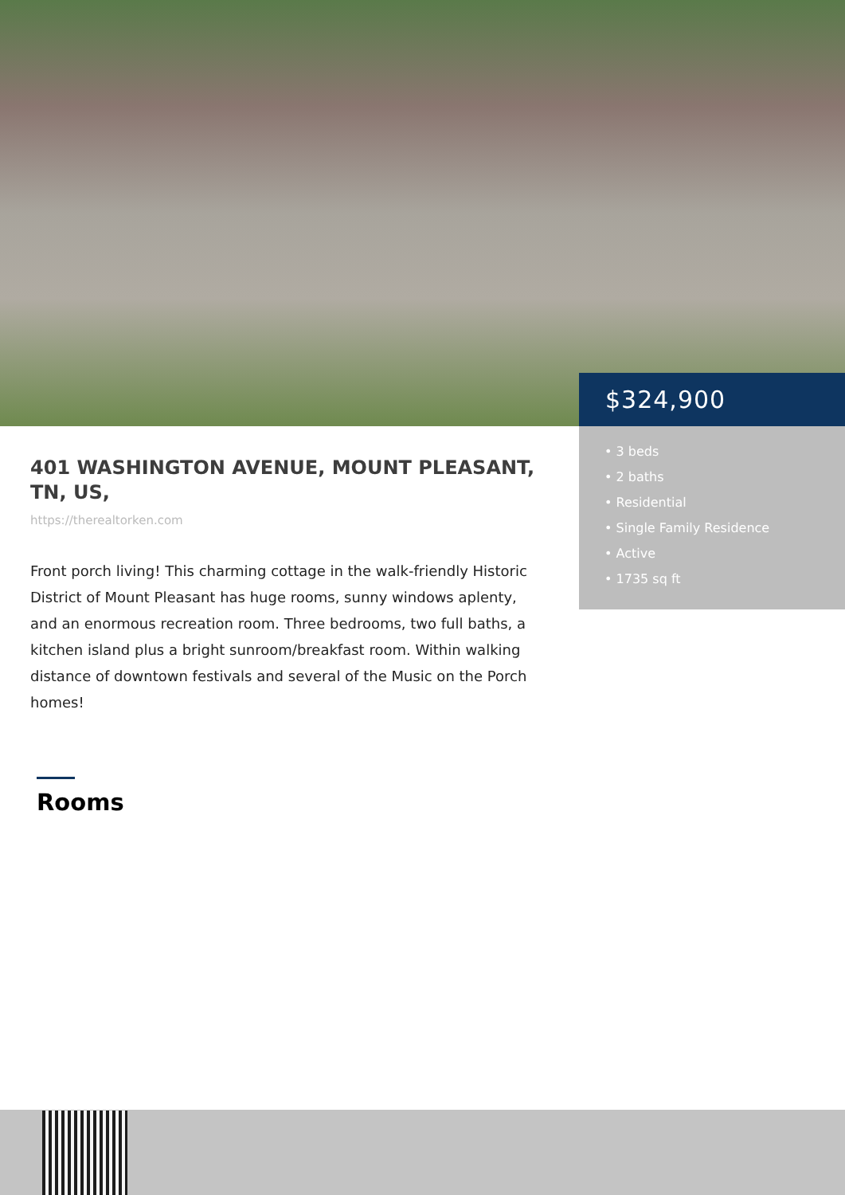$324,900
• 3 beds
• 2 baths
• Residential
• Single Family Residence
• Active
• 1735 sq ft
401 WASHINGTON AVENUE, MOUNT PLEASANT, TN, US,
https://therealtorken.com
Front porch living! This charming cottage in the walk-friendly Historic District of Mount Pleasant has huge rooms, sunny windows aplenty, and an enormous recreation room. Three bedrooms, two full baths, a kitchen island plus a bright sunroom/breakfast room. Within walking distance of downtown festivals and several of the Music on the Porch homes!
Rooms